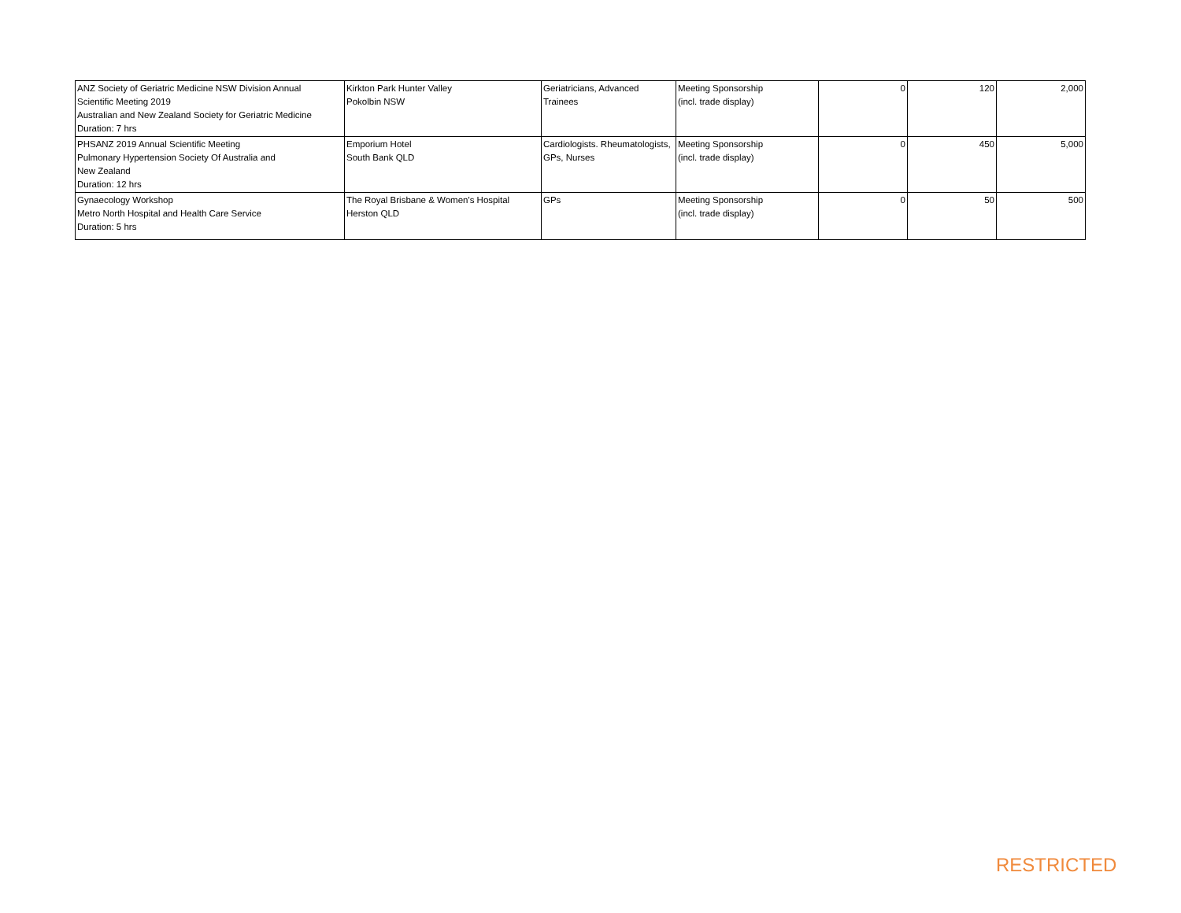| ANZ Society of Geriatric Medicine NSW Division Annual Scientific Meeting 2019 Australian and New Zealand Society for Geriatric Medicine Duration: 7 hrs | Kirkton Park Hunter Valley Pokolbin NSW | Geriatricians, Advanced Trainees | Meeting Sponsorship (incl. trade display) | 0 | 120 | 2,000 |
| PHSANZ 2019 Annual Scientific Meeting Pulmonary Hypertension Society Of Australia and New Zealand Duration: 12 hrs | Emporium Hotel South Bank QLD | Cardiologists. Rheumatologists, GPs, Nurses | Meeting Sponsorship (incl. trade display) | 0 | 450 | 5,000 |
| Gynaecology Workshop Metro North Hospital and Health Care Service Duration: 5 hrs | The Royal Brisbane & Women's Hospital Herston QLD | GPs | Meeting Sponsorship (incl. trade display) | 0 | 50 | 500 |
RESTRICTED